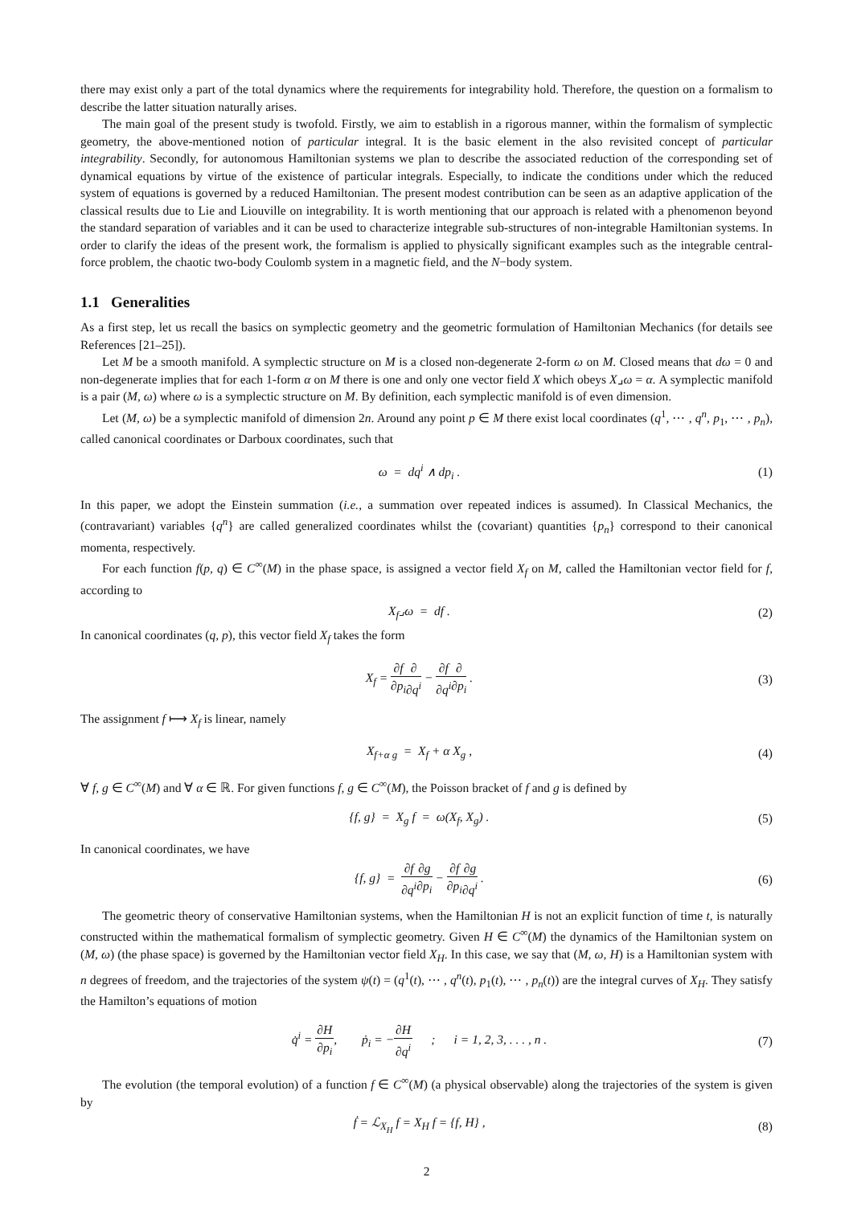there may exist only a part of the total dynamics where the requirements for integrability hold. Therefore, the question on a formalism to describe the latter situation naturally arises.
The main goal of the present study is twofold. Firstly, we aim to establish in a rigorous manner, within the formalism of symplectic geometry, the above-mentioned notion of particular integral. It is the basic element in the also revisited concept of particular integrability. Secondly, for autonomous Hamiltonian systems we plan to describe the associated reduction of the corresponding set of dynamical equations by virtue of the existence of particular integrals. Especially, to indicate the conditions under which the reduced system of equations is governed by a reduced Hamiltonian. The present modest contribution can be seen as an adaptive application of the classical results due to Lie and Liouville on integrability. It is worth mentioning that our approach is related with a phenomenon beyond the standard separation of variables and it can be used to characterize integrable sub-structures of non-integrable Hamiltonian systems. In order to clarify the ideas of the present work, the formalism is applied to physically significant examples such as the integrable central-force problem, the chaotic two-body Coulomb system in a magnetic field, and the N−body system.
1.1 Generalities
As a first step, let us recall the basics on symplectic geometry and the geometric formulation of Hamiltonian Mechanics (for details see References [21–25]).
Let M be a smooth manifold. A symplectic structure on M is a closed non-degenerate 2-form ω on M. Closed means that dω = 0 and non-degenerate implies that for each 1-form α on M there is one and only one vector field X which obeys X⌟ω = α. A symplectic manifold is a pair (M, ω) where ω is a symplectic structure on M. By definition, each symplectic manifold is of even dimension.
Let (M, ω) be a symplectic manifold of dimension 2n. Around any point p ∈ M there exist local coordinates (q<sup>1</sup>, ⋯ , q<sup>n</sup>, p<sub>1</sub>, ⋯ , p<sub>n</sub>), called canonical coordinates or Darboux coordinates, such that
ω = dq<sup>i</sup> ∧ dp<sub>i</sub> . (1)
In this paper, we adopt the Einstein summation (i.e., a summation over repeated indices is assumed). In Classical Mechanics, the (contravariant) variables {q<sup>n</sup>} are called generalized coordinates whilst the (covariant) quantities {p<sub>n</sub>} correspond to their canonical momenta, respectively.
For each function f(p, q) ∈ C<sup>∞</sup>(M) in the phase space, is assigned a vector field X<sub>f</sub> on M, called the Hamiltonian vector field for f, according to
X<sub>f</sub>⌟ω = df . (2)
In canonical coordinates (q, p), this vector field X<sub>f</sub> takes the form
X<sub>f</sub> = ∂f ∂p<sub>i</sub>∂ ∂q<sup>i</sup> − ∂f ∂q<sup>i</sup>∂ ∂p<sub>i</sub> . (3)
The assignment f ⟼ X<sub>f</sub> is linear, namely
X<sub>f+α g</sub> = X<sub>f</sub> + α X<sub>g</sub> , (4)
∀ f, g ∈ C<sup>∞</sup>(M) and ∀ α ∈ ℝ. For given functions f, g ∈ C<sup>∞</sup>(M), the Poisson bracket of f and g is defined by
{f, g} = X<sub>g</sub> f = ω(X<sub>f</sub>, X<sub>g</sub>) . (5)
In canonical coordinates, we have
{f, g} = ∂f ∂q<sup>i</sup>∂g ∂p<sub>i</sub> − ∂f ∂p<sub>i</sub>∂g ∂q<sup>i</sup> . (6)
The geometric theory of conservative Hamiltonian systems, when the Hamiltonian H is not an explicit function of time t, is naturally constructed within the mathematical formalism of symplectic geometry. Given H ∈ C<sup>∞</sup>(M) the dynamics of the Hamiltonian system on (M, ω) (the phase space) is governed by the Hamiltonian vector field X<sub>H</sub>. In this case, we say that (M, ω, H) is a Hamiltonian system with n degrees of freedom, and the trajectories of the system ψ(t) = (q<sup>1</sup>(t), ⋯ , q<sup>n</sup>(t), p<sub>1</sub>(t), ⋯ , p<sub>n</sub>(t)) are the integral curves of X<sub>H</sub>. They satisfy the Hamilton’s equations of motion
q̇<sup>i</sup> = ∂H ∂p<sub>i</sub>, ṗ<sub>i</sub> = −∂H ∂q<sup>i</sup> ; i = 1, 2, 3, . . . , n . (7)
The evolution (the temporal evolution) of a function f ∈ C<sup>∞</sup>(M) (a physical observable) along the trajectories of the system is given by
ḟ = ℒ<sub>X<sub>H</sub></sub> f = X<sub>H</sub> f = {f, H} , (8)
2